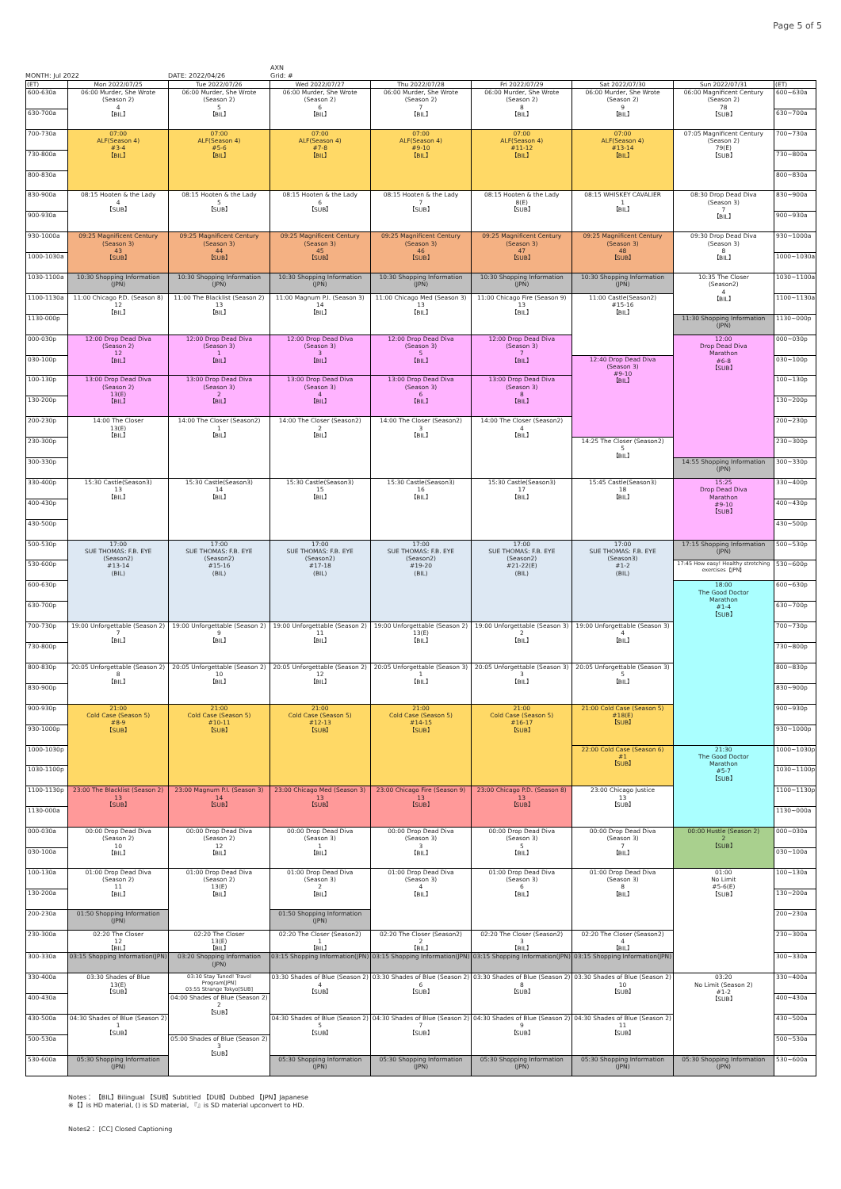Page 5 of 5
MONTH: Jul 2022
DATE: 2022/04/26 AXN
Grid: #
| (ET) | Mon 2022/07/25 | Tue 2022/07/26 | Wed 2022/07/27 | Thu 2022/07/28 | Fri 2022/07/29 | Sat 2022/07/30 | Sun 2022/07/31 | (ET) |
| --- | --- | --- | --- | --- | --- | --- | --- | --- |
| 600-630a | 06:00 Murder, She Wrote (Season 2) 4 【BIL】 | 06:00 Murder, She Wrote (Season 2) 5 【BIL】 | 06:00 Murder, She Wrote (Season 2) 6 【BIL】 | 06:00 Murder, She Wrote (Season 2) 7 【BIL】 | 06:00 Murder, She Wrote (Season 2) 8 【BIL】 | 06:00 Murder, She Wrote (Season 2) 9 【BIL】 | 06:00 Magnificent Century (Season 2) 78 【SUB】 | 600~630a |
| 630-700a | | | | | | | | 630~700a |
| 700-730a | 07:00 ALF(Season 4) #3-4 【BIL】 | 07:00 ALF(Season 4) #5-6 【BIL】 | 07:00 ALF(Season 4) #7-8 【BIL】 | 07:00 ALF(Season 4) #9-10 【BIL】 | 07:00 ALF(Season 4) #11-12 【BIL】 | 07:00 ALF(Season 4) #13-14 【BIL】 | 07:05 Magnificent Century (Season 2) 79(E) 【SUB】 | 700~730a |
| 730-800a | | | | | | | | 730~800a |
| 800-830a | | | | | | | | 800~830a |
| 830-900a | 08:15 Hooten & the Lady 4 【SUB】 | 08:15 Hooten & the Lady 5 【SUB】 | 08:15 Hooten & the Lady 6 【SUB】 | 08:15 Hooten & the Lady 7 【SUB】 | 08:15 Hooten & the Lady 8(E) 【SUB】 | 08:15 WHISKEY CAVALIER 1 【BIL】 | 08:30 Drop Dead Diva (Season 3) 7 【BIL】 | 830~900a |
| 900-930a | | | | | | | | 900~930a |
| 930-1000a | 09:25 Magnificent Century (Season 3) 43 【SUB】 | 09:25 Magnificent Century (Season 3) 44 【SUB】 | 09:25 Magnificent Century (Season 3) 45 【SUB】 | 09:25 Magnificent Century (Season 3) 46 【SUB】 | 09:25 Magnificent Century (Season 3) 47 【SUB】 | 09:25 Magnificent Century (Season 3) 48 【SUB】 | 09:30 Drop Dead Diva (Season 3) 8 【BIL】 | 930~1000a |
| 1000-1030a | | | | | | | | 1000~1030a |
| 1030-1100a | 10:30 Shopping Information (JPN) | 10:30 Shopping Information (JPN) | 10:30 Shopping Information (JPN) | 10:30 Shopping Information (JPN) | 10:30 Shopping Information (JPN) | 10:30 Shopping Information (JPN) | 10:35 The Closer (Season2) 4 【BIL】 | 1030~1100a |
| 1100-1130a | 11:00 Chicago P.D. (Season 8) 12 【BIL】 | 11:00 The Blacklist (Season 2) 13 【BIL】 | 11:00 Magnum P.I. (Season 3) 14 【BIL】 | 11:00 Chicago Med (Season 3) 13 【BIL】 | 11:00 Chicago Fire (Season 9) 13 【BIL】 | 11:00 Castle(Season2) #15-16 【BIL】 | | 1100~1130a |
| 1130-000p | | | | | | | 11:30 Shopping Information (JPN) | 1130~000p |
| 000-030p | 12:00 Drop Dead Diva (Season 2) 12 【BIL】 | 12:00 Drop Dead Diva (Season 3) 1 【BIL】 | 12:00 Drop Dead Diva (Season 3) 3 【BIL】 | 12:00 Drop Dead Diva (Season 3) 5 【BIL】 | 12:00 Drop Dead Diva (Season 3) 7 【BIL】 | | 12:00 Drop Dead Diva Marathon #6-8 【SUB】 | 000~030p |
| 030-100p | | | | | | 12:40 Drop Dead Diva (Season 3) #9-10 【BIL】 | | 030~100p |
| 100-130p | 13:00 Drop Dead Diva (Season 2) 13(E) 【BIL】 | 13:00 Drop Dead Diva (Season 3) 2 【BIL】 | 13:00 Drop Dead Diva (Season 3) 4 【BIL】 | 13:00 Drop Dead Diva (Season 3) 6 【BIL】 | 13:00 Drop Dead Diva (Season 3) 8 【BIL】 | | | 100~130p |
| 130-200p | | | | | | | | 130~200p |
| 200-230p | 14:00 The Closer 13(E) 【BIL】 | 14:00 The Closer (Season2) 1 【BIL】 | 14:00 The Closer (Season2) 2 【BIL】 | 14:00 The Closer (Season2) 3 【BIL】 | 14:00 The Closer (Season2) 4 【BIL】 | | | 200~230p |
| 230-300p | | | | | | 14:25 The Closer (Season2) 5 【BIL】 | | 230~300p |
| 300-330p | | | | | | | 14:55 Shopping Information (JPN) | 300~330p |
| 330-400p | 15:30 Castle(Season3) 13 【BIL】 | 15:30 Castle(Season3) 14 【BIL】 | 15:30 Castle(Season3) 15 【BIL】 | 15:30 Castle(Season3) 16 【BIL】 | 15:30 Castle(Season3) 17 【BIL】 | 15:45 Castle(Season3) 18 【BIL】 | 15:25 Drop Dead Diva Marathon #9-10 【SUB】 | 330~400p |
| 400-430p | | | | | | | | 400~430p |
| 430-500p | | | | | | | | 430~500p |
| 500-530p | 17:00 SUE THOMAS: F.B. EYE (Season2) #13-14 (BIL) | 17:00 SUE THOMAS: F.B. EYE (Season2) #15-16 (BIL) | 17:00 SUE THOMAS: F.B. EYE (Season2) #17-18 (BIL) | 17:00 SUE THOMAS: F.B. EYE (Season2) #19-20 (BIL) | 17:00 SUE THOMAS: F.B. EYE (Season2) #21-22(E) (BIL) | 17:00 SUE THOMAS: F.B. EYE (Season3) #1-2 (BIL) | 17:15 Shopping Information (JPN) | 500~530p |
| 530-600p | | | | | | | 17:45 How easy! Healthy stretching exercises【JPN】 | 530~600p |
| 600-630p | | | | | | | 18:00 The Good Doctor Marathon #1-4 【SUB】 | 600~630p |
| 630-700p | | | | | | | | 630~700p |
| 700-730p | 19:00 Unforgettable (Season 2) 7 【BIL】 | 19:00 Unforgettable (Season 2) 9 【BIL】 | 19:00 Unforgettable (Season 2) 11 【BIL】 | 19:00 Unforgettable (Season 2) 13(E) 【BIL】 | 19:00 Unforgettable (Season 3) 2 【BIL】 | 19:00 Unforgettable (Season 3) 4 【BIL】 | | 700~730p |
| 730-800p | | | | | | | | 730~800p |
| 800-830p | 20:05 Unforgettable (Season 2) 8 【BIL】 | 20:05 Unforgettable (Season 2) 10 【BIL】 | 20:05 Unforgettable (Season 2) 12 【BIL】 | 20:05 Unforgettable (Season 3) 1 【BIL】 | 20:05 Unforgettable (Season 3) 3 【BIL】 | 20:05 Unforgettable (Season 3) 5 【BIL】 | | 800~830p |
| 830-900p | | | | | | | | 830~900p |
| 900-930p | 21:00 Cold Case (Season 5) #8-9 【SUB】 | 21:00 Cold Case (Season 5) #10-11 【SUB】 | 21:00 Cold Case (Season 5) #12-13 【SUB】 | 21:00 Cold Case (Season 5) #14-15 【SUB】 | 21:00 Cold Case (Season 5) #16-17 【SUB】 | 21:00 Cold Case (Season 5) #18(E) 【SUB】 | | 900~930p |
| 930-1000p | | | | | | | | 930~1000p |
| 1000-1030p | | | | | | 22:00 Cold Case (Season 6) #1 【SUB】 | 21:30 The Good Doctor Marathon #5-7 【SUB】 | 1000~1030p |
| 1030-1100p | | | | | | | | 1030~1100p |
| 1100-1130p | 23:00 The Blacklist (Season 2) 13 【SUB】 | 23:00 Magnum P.I. (Season 3) 14 【SUB】 | 23:00 Chicago Med (Season 3) 13 【SUB】 | 23:00 Chicago Fire (Season 9) 13 【SUB】 | 23:00 Chicago P.D. (Season 8) 13 【SUB】 | 23:00 Chicago Justice 13 【SUB】 | | 1100~1130p |
| 1130-000a | | | | | | | | 1130~000a |
| 000-030a | 00:00 Drop Dead Diva (Season 2) 10 【BIL】 | 00:00 Drop Dead Diva (Season 2) 12 【BIL】 | 00:00 Drop Dead Diva (Season 3) 1 【BIL】 | 00:00 Drop Dead Diva (Season 3) 3 【BIL】 | 00:00 Drop Dead Diva (Season 3) 5 【BIL】 | 00:00 Drop Dead Diva (Season 3) 7 【BIL】 | 00:00 Hustle (Season 2) 2 【SUB】 | 000~030a |
| 030-100a | | | | | | | | 030~100a |
| 100-130a | 01:00 Drop Dead Diva (Season 2) 11 【BIL】 | 01:00 Drop Dead Diva (Season 2) 13(E) 【BIL】 | 01:00 Drop Dead Diva (Season 3) 2 【BIL】 | 01:00 Drop Dead Diva (Season 3) 4 【BIL】 | 01:00 Drop Dead Diva (Season 3) 6 【BIL】 | 01:00 Drop Dead Diva (Season 3) 8 【BIL】 | 01:00 No Limit #5-6(E) 【SUB】 | 100~130a |
| 130-200a | | | | | | | | 130~200a |
| 200-230a | 01:50 Shopping Information (JPN) | | 01:50 Shopping Information (JPN) | | | | | 200~230a |
| 230-300a | 02:20 The Closer 12 【BIL】 | 02:20 The Closer 13(E) 【BIL】 | 02:20 The Closer (Season2) 1 【BIL】 | 02:20 The Closer (Season2) 2 【BIL】 | 02:20 The Closer (Season2) 3 【BIL】 | 02:20 The Closer (Season2) 4 【BIL】 | | 230~300a |
| 300-330a | 03:15 Shopping Information(JPN) | 03:20 Shopping Information (JPN) | 03:15 Shopping Information(JPN) | 03:15 Shopping Information(JPN) | 03:15 Shopping Information(JPN) | 03:15 Shopping Information(JPN) | | 300~330a |
| 330-400a | 03:30 Shades of Blue 13(E) 【SUB】 | 03:30 Stay Tuned! Travel Program[JPN] 03:55 Strange Tokyo[SUB] | 03:30 Shades of Blue (Season 2) 4 【SUB】 | 03:30 Shades of Blue (Season 2) 6 【SUB】 | 03:30 Shades of Blue (Season 2) 8 【SUB】 | 03:30 Shades of Blue (Season 2) 10 【SUB】 | 03:20 No Limit (Season 2) #1-2 【SUB】 | 330~400a |
| 400-430a | | 04:00 Shades of Blue (Season 2) 2 【SUB】 | | | | | | 400~430a |
| 430-500a | 04:30 Shades of Blue (Season 2) 1 【SUB】 | | 04:30 Shades of Blue (Season 2) 5 【SUB】 | 04:30 Shades of Blue (Season 2) 7 【SUB】 | 04:30 Shades of Blue (Season 2) 9 【SUB】 | 04:30 Shades of Blue (Season 2) 11 【SUB】 | | 430~500a |
| 500-530a | | 05:00 Shades of Blue (Season 2) 3 【SUB】 | | | | | | 500~530a |
| 530-600a | 05:30 Shopping Information (JPN) | | 05:30 Shopping Information (JPN) | 05:30 Shopping Information (JPN) | 05:30 Shopping Information (JPN) | 05:30 Shopping Information (JPN) | 05:30 Shopping Information (JPN) | 530~600a |
Notes： 【BIL】Bilingual 【SUB】Subtitled 【DUB】Dubbed 【JPN】Japanese
※【】is HD material, () is SD material, 『』is SD material upconvert to HD.
Notes2： [CC] Closed Captioning